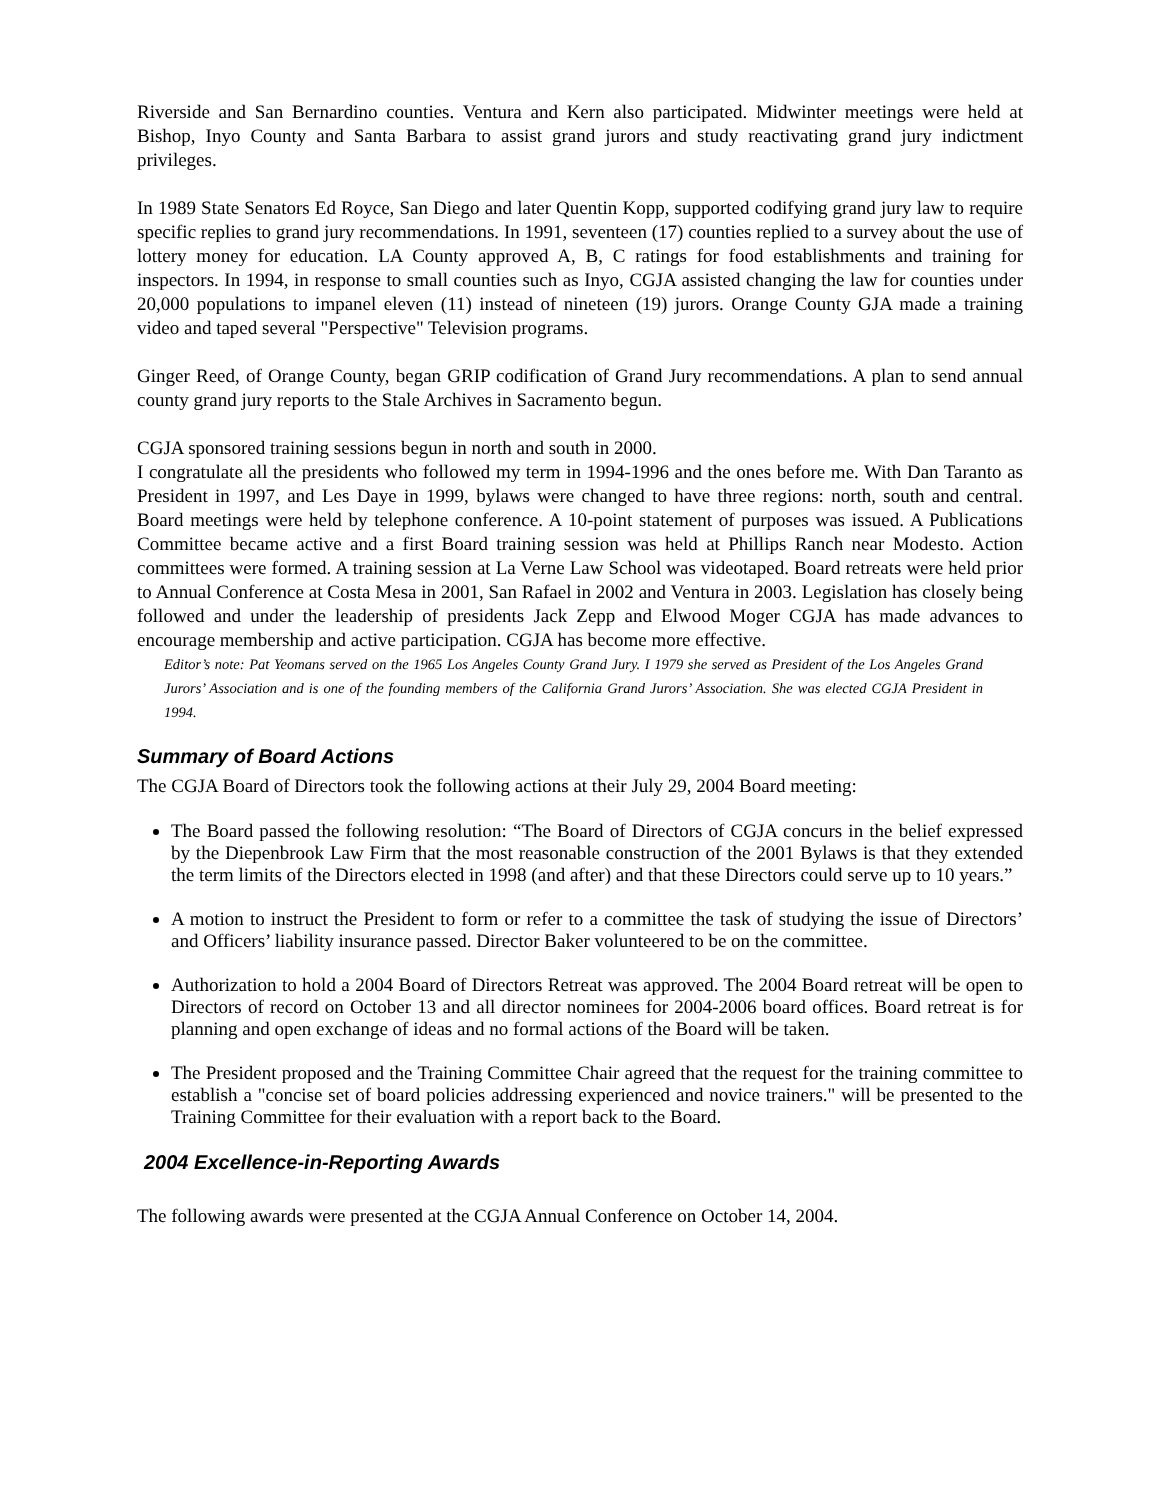Riverside and San Bernardino counties. Ventura and Kern also participated. Midwinter meetings were held at Bishop, Inyo County and Santa Barbara to assist grand jurors and study reactivating grand jury indictment privileges.
In 1989 State Senators Ed Royce, San Diego and later Quentin Kopp, supported codifying grand jury law to require specific replies to grand jury recommendations. In 1991, seventeen (17) counties replied to a survey about the use of lottery money for education. LA County approved A, B, C ratings for food establishments and training for inspectors. In 1994, in response to small counties such as Inyo, CGJA assisted changing the law for counties under 20,000 populations to impanel eleven (11) instead of nineteen (19) jurors. Orange County GJA made a training video and taped several "Perspective" Television programs.
Ginger Reed, of Orange County, began GRIP codification of Grand Jury recommendations. A plan to send annual county grand jury reports to the Stale Archives in Sacramento begun.
CGJA sponsored training sessions begun in north and south in 2000.
I congratulate all the presidents who followed my term in 1994-1996 and the ones before me. With Dan Taranto as President in 1997, and Les Daye in 1999, bylaws were changed to have three regions: north, south and central. Board meetings were held by telephone conference. A 10-point statement of purposes was issued. A Publications Committee became active and a first Board training session was held at Phillips Ranch near Modesto. Action committees were formed. A training session at La Verne Law School was videotaped. Board retreats were held prior to Annual Conference at Costa Mesa in 2001, San Rafael in 2002 and Ventura in 2003. Legislation has closely being followed and under the leadership of presidents Jack Zepp and Elwood Moger CGJA has made advances to encourage membership and active participation. CGJA has become more effective.
Editor’s note: Pat Yeomans served on the 1965 Los Angeles County Grand Jury. I 1979 she served as President of the Los Angeles Grand Jurors’ Association and is one of the founding members of the California Grand Jurors’ Association. She was elected CGJA President in 1994.
Summary of Board Actions
The CGJA Board of Directors took the following actions at their July 29, 2004 Board meeting:
The Board passed the following resolution: “The Board of Directors of CGJA concurs in the belief expressed by the Diepenbrook Law Firm that the most reasonable construction of the 2001 Bylaws is that they extended the term limits of the Directors elected in 1998 (and after) and that these Directors could serve up to 10 years.”
A motion to instruct the President to form or refer to a committee the task of studying the issue of Directors’ and Officers’ liability insurance passed. Director Baker volunteered to be on the committee.
Authorization to hold a 2004 Board of Directors Retreat was approved. The 2004 Board retreat will be open to Directors of record on October 13 and all director nominees for 2004-2006 board offices. Board retreat is for planning and open exchange of ideas and no formal actions of the Board will be taken.
The President proposed and the Training Committee Chair agreed that the request for the training committee to establish a "concise set of board policies addressing experienced and novice trainers." will be presented to the Training Committee for their evaluation with a report back to the Board.
2004 Excellence-in-Reporting Awards
The following awards were presented at the CGJA Annual Conference on October 14, 2004.